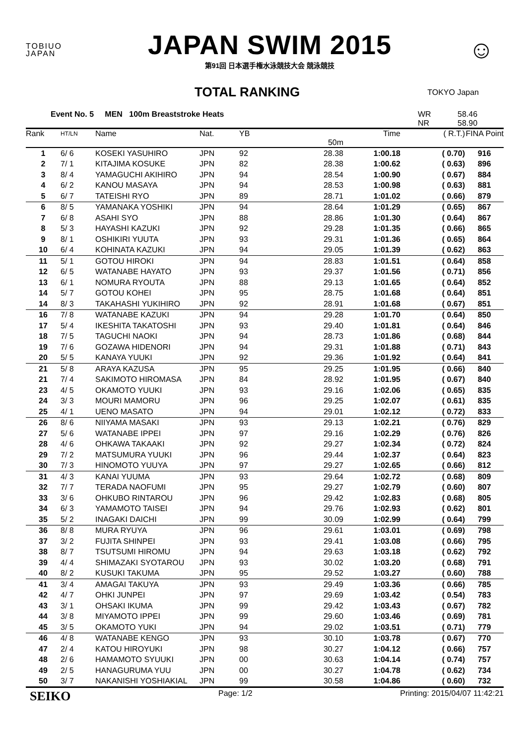TOBIUO
JAPAN
JAPAN SWIM 2015
第91回 日本選手権水泳競技大会 競泳競技
☺
TOTAL RANKING
TOKYO Japan
Event No. 5 MEN 100m Breaststroke Heats WR
NR 58.46
58.90
| Rank | HT/LN | Name | Nat. | YB | | Time | ( R.T.) | FINA Point |
| --- | --- | --- | --- | --- | --- | --- | --- | --- |
| | | | | | 50m | | | |
| 1 | 6/ 6 | KOSEKI YASUHIRO | JPN | 92 | 28.38 | 1:00.18 | ( 0.70) | 916 |
| 2 | 7/ 1 | KITAJIMA KOSUKE | JPN | 82 | 28.38 | 1:00.62 | ( 0.63) | 896 |
| 3 | 8/ 4 | YAMAGUCHI AKIHIRO | JPN | 94 | 28.54 | 1:00.90 | ( 0.67) | 884 |
| 4 | 6/ 2 | KANOU MASAYA | JPN | 94 | 28.53 | 1:00.98 | ( 0.63) | 881 |
| 5 | 6/ 7 | TATEISHI RYO | JPN | 89 | 28.71 | 1:01.02 | ( 0.66) | 879 |
| 6 | 8/ 5 | YAMANAKA YOSHIKI | JPN | 94 | 28.64 | 1:01.29 | ( 0.65) | 867 |
| 7 | 6/ 8 | ASAHI SYO | JPN | 88 | 28.86 | 1:01.30 | ( 0.64) | 867 |
| 8 | 5/ 3 | HAYASHI KAZUKI | JPN | 92 | 29.28 | 1:01.35 | ( 0.66) | 865 |
| 9 | 8/ 1 | OSHIKIRI YUUTA | JPN | 93 | 29.31 | 1:01.36 | ( 0.65) | 864 |
| 10 | 6/ 4 | KOHINATA KAZUKI | JPN | 94 | 29.05 | 1:01.39 | ( 0.62) | 863 |
| 11 | 5/ 1 | GOTOU HIROKI | JPN | 94 | 28.83 | 1:01.51 | ( 0.64) | 858 |
| 12 | 6/ 5 | WATANABE HAYATO | JPN | 93 | 29.37 | 1:01.56 | ( 0.71) | 856 |
| 13 | 6/ 1 | NOMURA RYOUTA | JPN | 88 | 29.13 | 1:01.65 | ( 0.64) | 852 |
| 14 | 5/ 7 | GOTOU KOHEI | JPN | 95 | 28.75 | 1:01.68 | ( 0.64) | 851 |
| 14 | 8/ 3 | TAKAHASHI YUKIHIRO | JPN | 92 | 28.91 | 1:01.68 | ( 0.67) | 851 |
| 16 | 7/ 8 | WATANABE KAZUKI | JPN | 94 | 29.28 | 1:01.70 | ( 0.64) | 850 |
| 17 | 5/ 4 | IKESHITA TAKATOSHI | JPN | 93 | 29.40 | 1:01.81 | ( 0.64) | 846 |
| 18 | 7/ 5 | TAGUCHI NAOKI | JPN | 94 | 28.73 | 1:01.86 | ( 0.68) | 844 |
| 19 | 7/ 6 | GOZAWA HIDENORI | JPN | 94 | 29.31 | 1:01.88 | ( 0.71) | 843 |
| 20 | 5/ 5 | KANAYA YUUKI | JPN | 92 | 29.36 | 1:01.92 | ( 0.64) | 841 |
| 21 | 5/ 8 | ARAYA KAZUSA | JPN | 95 | 29.25 | 1:01.95 | ( 0.66) | 840 |
| 21 | 7/ 4 | SAKIMOTO HIROMASA | JPN | 84 | 28.92 | 1:01.95 | ( 0.67) | 840 |
| 23 | 4/ 5 | OKAMOTO YUUKI | JPN | 93 | 29.16 | 1:02.06 | ( 0.65) | 835 |
| 24 | 3/ 3 | MOURI MAMORU | JPN | 96 | 29.25 | 1:02.07 | ( 0.61) | 835 |
| 25 | 4/ 1 | UENO MASATO | JPN | 94 | 29.01 | 1:02.12 | ( 0.72) | 833 |
| 26 | 8/ 6 | NIIYAMA MASAKI | JPN | 93 | 29.13 | 1:02.21 | ( 0.76) | 829 |
| 27 | 5/ 6 | WATANABE IPPEI | JPN | 97 | 29.16 | 1:02.29 | ( 0.76) | 826 |
| 28 | 4/ 6 | OHKAWA TAKAAKI | JPN | 92 | 29.27 | 1:02.34 | ( 0.72) | 824 |
| 29 | 7/ 2 | MATSUMURA YUUKI | JPN | 96 | 29.44 | 1:02.37 | ( 0.64) | 823 |
| 30 | 7/ 3 | HINOMOTO YUUYA | JPN | 97 | 29.27 | 1:02.65 | ( 0.66) | 812 |
| 31 | 4/ 3 | KANAI YUUMA | JPN | 93 | 29.64 | 1:02.72 | ( 0.68) | 809 |
| 32 | 7/ 7 | TERADA NAOFUMI | JPN | 95 | 29.27 | 1:02.79 | ( 0.60) | 807 |
| 33 | 3/ 6 | OHKUBO RINTAROU | JPN | 96 | 29.42 | 1:02.83 | ( 0.68) | 805 |
| 34 | 6/ 3 | YAMAMOTO TAISEI | JPN | 94 | 29.76 | 1:02.93 | ( 0.62) | 801 |
| 35 | 5/ 2 | INAGAKI DAICHI | JPN | 99 | 30.09 | 1:02.99 | ( 0.64) | 799 |
| 36 | 8/ 8 | MURA RYUYA | JPN | 96 | 29.61 | 1:03.01 | ( 0.69) | 798 |
| 37 | 3/ 2 | FUJITA SHINPEI | JPN | 93 | 29.41 | 1:03.08 | ( 0.66) | 795 |
| 38 | 8/ 7 | TSUTSUMI HIROMU | JPN | 94 | 29.63 | 1:03.18 | ( 0.62) | 792 |
| 39 | 4/ 4 | SHIMAZAKI SYOTAROU | JPN | 93 | 30.02 | 1:03.20 | ( 0.68) | 791 |
| 40 | 8/ 2 | KUSUKI TAKUMA | JPN | 95 | 29.52 | 1:03.27 | ( 0.60) | 788 |
| 41 | 3/ 4 | AMAGAI TAKUYA | JPN | 93 | 29.49 | 1:03.36 | ( 0.66) | 785 |
| 42 | 4/ 7 | OHKI JUNPEI | JPN | 97 | 29.69 | 1:03.42 | ( 0.54) | 783 |
| 43 | 3/ 1 | OHSAKI IKUMA | JPN | 99 | 29.42 | 1:03.43 | ( 0.67) | 782 |
| 44 | 3/ 8 | MIYAMOTO IPPEI | JPN | 99 | 29.60 | 1:03.46 | ( 0.69) | 781 |
| 45 | 3/ 5 | OKAMOTO YUKI | JPN | 94 | 29.02 | 1:03.51 | ( 0.71) | 779 |
| 46 | 4/ 8 | WATANABE KENGO | JPN | 93 | 30.10 | 1:03.78 | ( 0.67) | 770 |
| 47 | 2/ 4 | KATOU HIROYUKI | JPN | 98 | 30.27 | 1:04.12 | ( 0.66) | 757 |
| 48 | 2/ 6 | HAMAMOTO SYUUKI | JPN | 00 | 30.63 | 1:04.14 | ( 0.74) | 757 |
| 49 | 2/ 5 | HANAGURUMA YUU | JPN | 00 | 30.27 | 1:04.78 | ( 0.62) | 734 |
| 50 | 3/ 7 | NAKANISHI YOSHIAKIAL | JPN | 99 | 30.58 | 1:04.86 | ( 0.60) | 732 |
SEIKO Page: 1/2 Printing: 2015/04/07 11:42:21